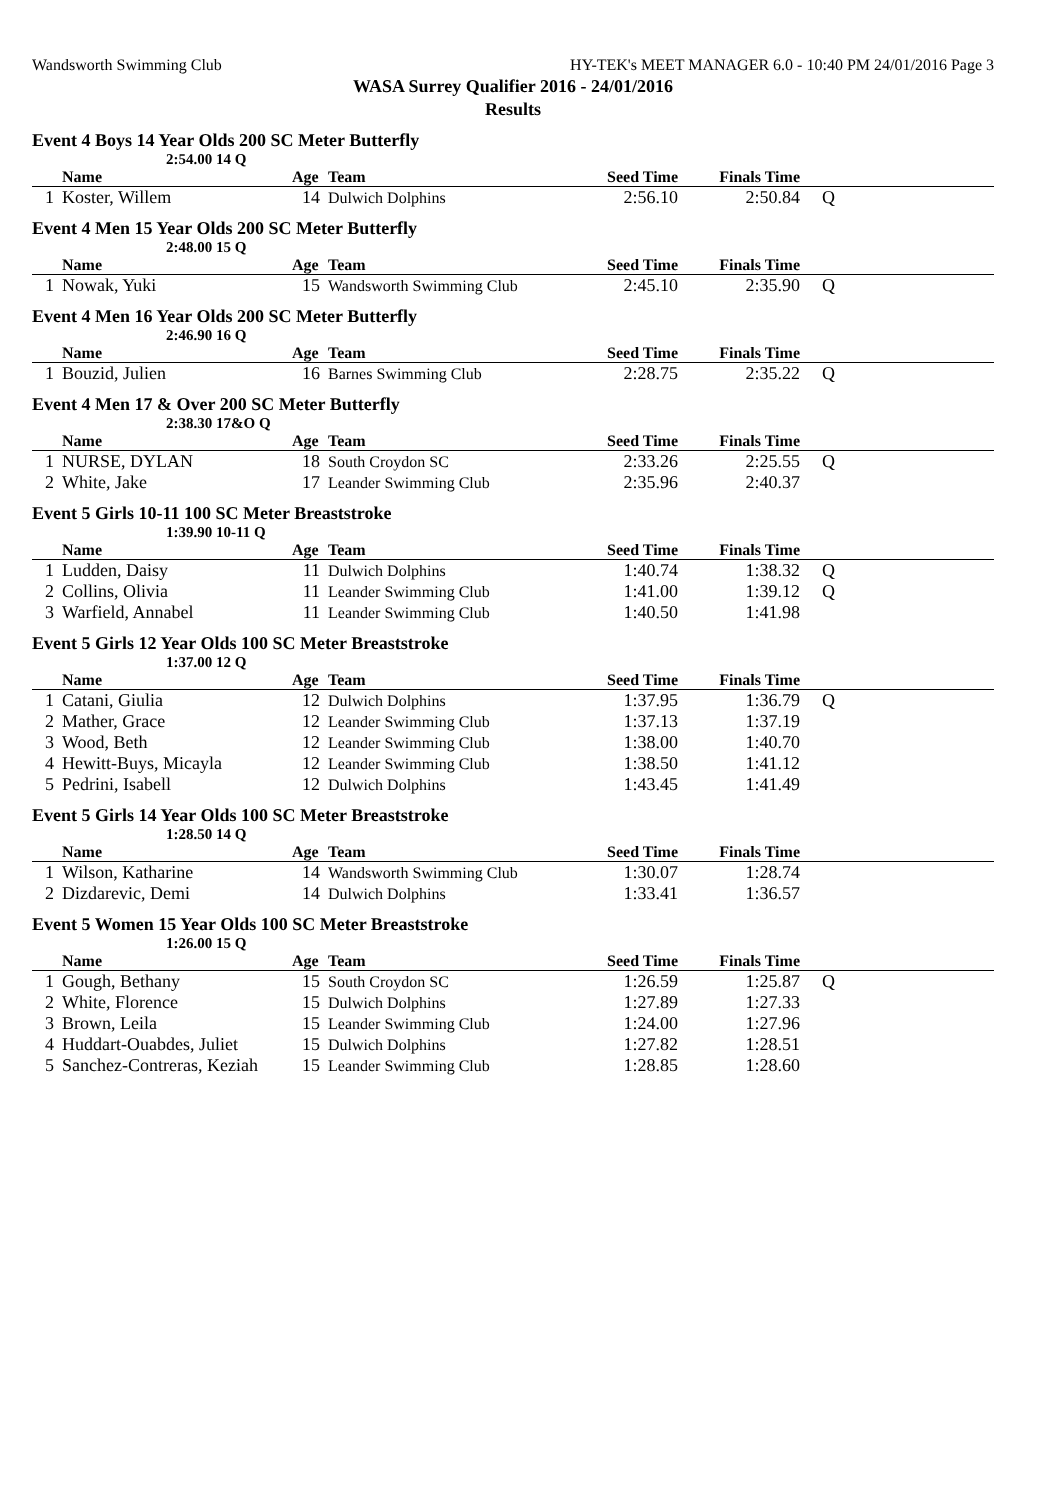Wandsworth Swimming Club HY-TEK's MEET MANAGER 6.0 - 10:40 PM 24/01/2016 Page 3
WASA Surrey Qualifier 2016 - 24/01/2016
Results
Event 4 Boys 14 Year Olds 200 SC Meter Butterfly
2:54.00 14 Q
| | Name | Age | Team | Seed Time | Finals Time | |
| --- | --- | --- | --- | --- | --- | --- |
| 1 | Koster, Willem | 14 | Dulwich Dolphins | 2:56.10 | 2:50.84 | Q |
Event 4 Men 15 Year Olds 200 SC Meter Butterfly
2:48.00 15 Q
| | Name | Age | Team | Seed Time | Finals Time | |
| --- | --- | --- | --- | --- | --- | --- |
| 1 | Nowak, Yuki | 15 | Wandsworth Swimming Club | 2:45.10 | 2:35.90 | Q |
Event 4 Men 16 Year Olds 200 SC Meter Butterfly
2:46.90 16 Q
| | Name | Age | Team | Seed Time | Finals Time | |
| --- | --- | --- | --- | --- | --- | --- |
| 1 | Bouzid, Julien | 16 | Barnes Swimming Club | 2:28.75 | 2:35.22 | Q |
Event 4 Men 17 & Over 200 SC Meter Butterfly
2:38.30 17&O Q
| | Name | Age | Team | Seed Time | Finals Time | |
| --- | --- | --- | --- | --- | --- | --- |
| 1 | NURSE, DYLAN | 18 | South Croydon SC | 2:33.26 | 2:25.55 | Q |
| 2 | White, Jake | 17 | Leander Swimming Club | 2:35.96 | 2:40.37 | |
Event 5 Girls 10-11 100 SC Meter Breaststroke
1:39.90 10-11 Q
| | Name | Age | Team | Seed Time | Finals Time | |
| --- | --- | --- | --- | --- | --- | --- |
| 1 | Ludden, Daisy | 11 | Dulwich Dolphins | 1:40.74 | 1:38.32 | Q |
| 2 | Collins, Olivia | 11 | Leander Swimming Club | 1:41.00 | 1:39.12 | Q |
| 3 | Warfield, Annabel | 11 | Leander Swimming Club | 1:40.50 | 1:41.98 | |
Event 5 Girls 12 Year Olds 100 SC Meter Breaststroke
1:37.00 12 Q
| | Name | Age | Team | Seed Time | Finals Time | |
| --- | --- | --- | --- | --- | --- | --- |
| 1 | Catani, Giulia | 12 | Dulwich Dolphins | 1:37.95 | 1:36.79 | Q |
| 2 | Mather, Grace | 12 | Leander Swimming Club | 1:37.13 | 1:37.19 | |
| 3 | Wood, Beth | 12 | Leander Swimming Club | 1:38.00 | 1:40.70 | |
| 4 | Hewitt-Buys, Micayla | 12 | Leander Swimming Club | 1:38.50 | 1:41.12 | |
| 5 | Pedrini, Isabell | 12 | Dulwich Dolphins | 1:43.45 | 1:41.49 | |
Event 5 Girls 14 Year Olds 100 SC Meter Breaststroke
1:28.50 14 Q
| | Name | Age | Team | Seed Time | Finals Time | |
| --- | --- | --- | --- | --- | --- | --- |
| 1 | Wilson, Katharine | 14 | Wandsworth Swimming Club | 1:30.07 | 1:28.74 | |
| 2 | Dizdarevic, Demi | 14 | Dulwich Dolphins | 1:33.41 | 1:36.57 | |
Event 5 Women 15 Year Olds 100 SC Meter Breaststroke
1:26.00 15 Q
| | Name | Age | Team | Seed Time | Finals Time | |
| --- | --- | --- | --- | --- | --- | --- |
| 1 | Gough, Bethany | 15 | South Croydon SC | 1:26.59 | 1:25.87 | Q |
| 2 | White, Florence | 15 | Dulwich Dolphins | 1:27.89 | 1:27.33 | |
| 3 | Brown, Leila | 15 | Leander Swimming Club | 1:24.00 | 1:27.96 | |
| 4 | Huddart-Ouabdes, Juliet | 15 | Dulwich Dolphins | 1:27.82 | 1:28.51 | |
| 5 | Sanchez-Contreras, Keziah | 15 | Leander Swimming Club | 1:28.85 | 1:28.60 | |